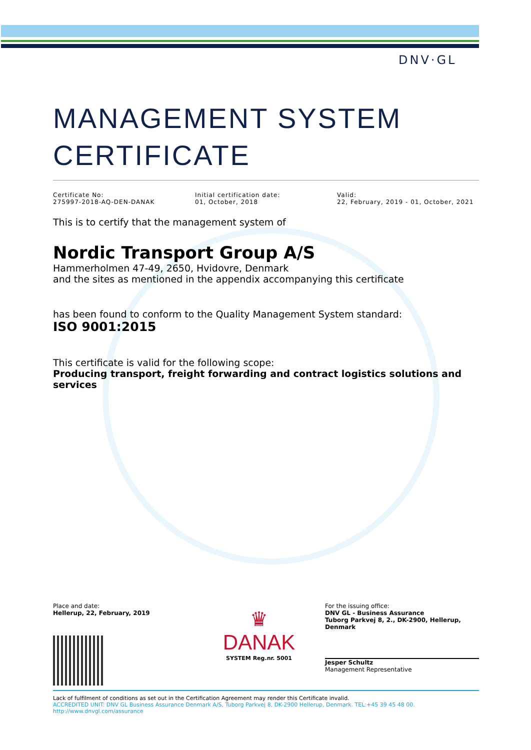DNV·GL
MANAGEMENT SYSTEM
CERTIFICATE
Certificate No:
275997-2018-AQ-DEN-DANAK
Initial certification date:
01, October, 2018
Valid:
22, February, 2019 - 01, October, 2021
This is to certify that the management system of
Nordic Transport Group A/S
Hammerholmen 47-49, 2650, Hvidovre, Denmark
and the sites as mentioned in the appendix accompanying this certificate
has been found to conform to the Quality Management System standard:
ISO 9001:2015
This certificate is valid for the following scope:
Producing transport, freight forwarding and contract logistics solutions and services
Place and date:
Hellerup, 22, February, 2019
♛
DANAK
SYSTEM Reg.nr. 5001
For the issuing office:
DNV GL - Business Assurance
Tuborg Parkvej 8, 2., DK-2900, Hellerup, Denmark
Jesper Schultz
Management Representative
Lack of fulfilment of conditions as set out in the Certification Agreement may render this Certificate invalid.
ACCREDITED UNIT: DNV GL Business Assurance Denmark A/S, Tuborg Parkvej 8, DK-2900 Hellerup, Denmark. TEL:+45 39 45 48 00. http://www.dnvgl.com/assurance